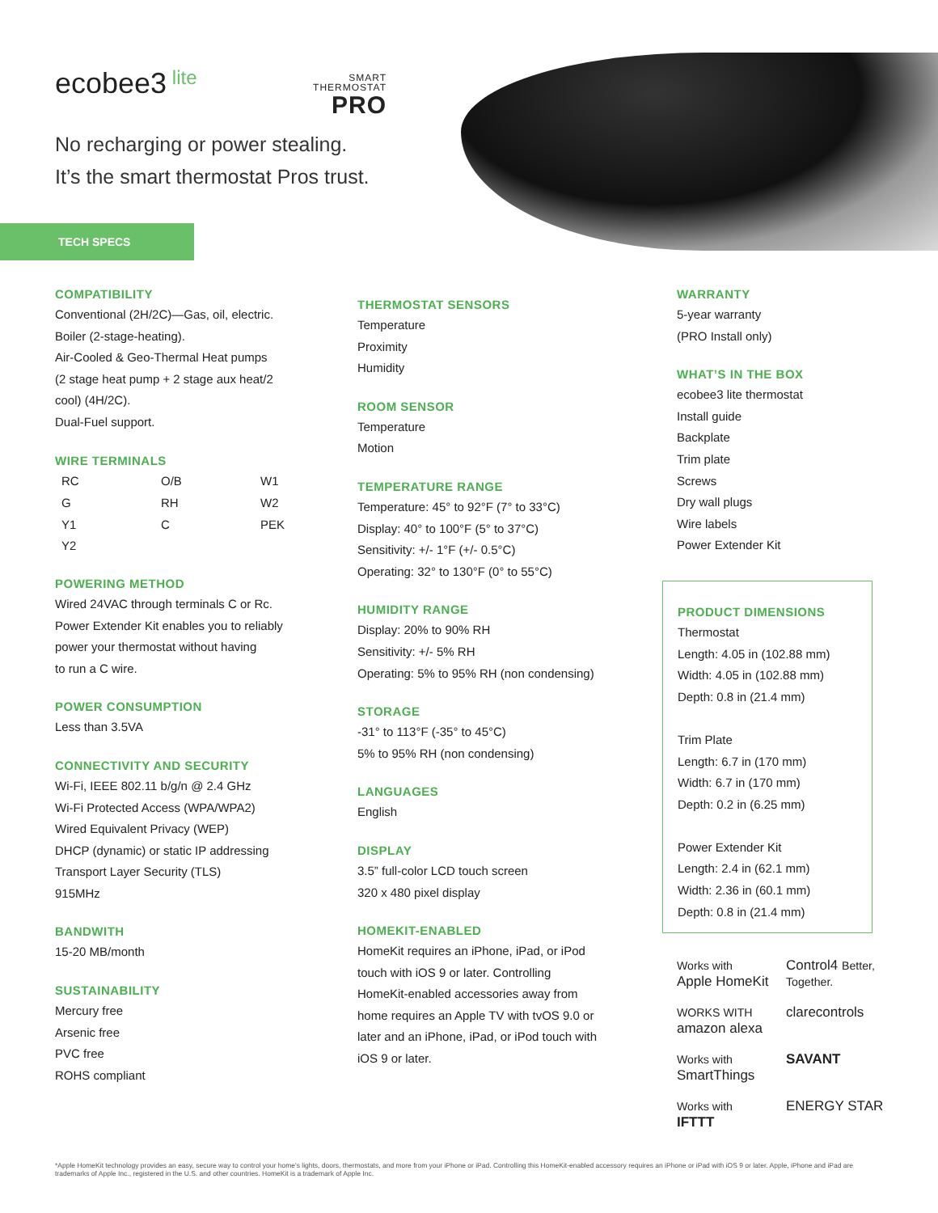ecobee3 lite
SMART
THERMOSTAT
PRO
No recharging or power stealing.
It’s the smart thermostat Pros trust.
TECH SPECS
COMPATIBILITY
Conventional (2H/2C)—Gas, oil, electric.
Boiler (2-stage-heating).
Air-Cooled & Geo-Thermal Heat pumps
(2 stage heat pump + 2 stage aux heat/2
cool) (4H/2C).
Dual-Fuel support.
WIRE TERMINALS
| RC | O/B | W1 |
| G | RH | W2 |
| Y1 | C | PEK |
| Y2 | | |
POWERING METHOD
Wired 24VAC through terminals C or Rc.
Power Extender Kit enables you to reliably
power your thermostat without having
to run a C wire.
POWER CONSUMPTION
Less than 3.5VA
CONNECTIVITY AND SECURITY
Wi-Fi, IEEE 802.11 b/g/n @ 2.4 GHz
Wi-Fi Protected Access (WPA/WPA2)
Wired Equivalent Privacy (WEP)
DHCP (dynamic) or static IP addressing
Transport Layer Security (TLS)
915MHz
BANDWITH
15-20 MB/month
SUSTAINABILITY
Mercury free
Arsenic free
PVC free
ROHS compliant
THERMOSTAT SENSORS
Temperature
Proximity
Humidity
ROOM SENSOR
Temperature
Motion
TEMPERATURE RANGE
Temperature: 45° to 92°F (7° to 33°C)
Display: 40° to 100°F (5° to 37°C)
Sensitivity: +/- 1°F (+/- 0.5°C)
Operating: 32° to 130°F (0° to 55°C)
HUMIDITY RANGE
Display: 20% to 90% RH
Sensitivity: +/- 5% RH
Operating: 5% to 95% RH (non condensing)
STORAGE
-31° to 113°F (-35° to 45°C)
5% to 95% RH (non condensing)
LANGUAGES
English
DISPLAY
3.5” full-color LCD touch screen
320 x 480 pixel display
HOMEKIT-ENABLED
HomeKit requires an iPhone, iPad, or iPod
touch with iOS 9 or later. Controlling
HomeKit-enabled accessories away from
home requires an Apple TV with tvOS 9.0 or
later and an iPhone, iPad, or iPod touch with
iOS 9 or later.
WARRANTY
5-year warranty
(PRO Install only)
WHAT’S IN THE BOX
ecobee3 lite thermostat
Install guide
Backplate
Trim plate
Screws
Dry wall plugs
Wire labels
Power Extender Kit
PRODUCT DIMENSIONS
Thermostat
Length: 4.05 in (102.88 mm)
Width: 4.05 in (102.88 mm)
Depth: 0.8 in (21.4 mm)
Trim Plate
Length: 6.7 in (170 mm)
Width: 6.7 in (170 mm)
Depth: 0.2 in (6.25 mm)
Power Extender Kit
Length: 2.4 in (62.1 mm)
Width: 2.36 in (60.1 mm)
Depth: 0.8 in (21.4 mm)
Works with
Apple HomeKit
Control4 Better, Together.
WORKS WITH
amazon alexa
clarecontrols
Works with
SmartThings
SAVANT
Works with
IFTTT
ENERGY STAR
*Apple HomeKit technology provides an easy, secure way to control your home's lights, doors, thermostats, and more from your iPhone or iPad. Controlling this HomeKit-enabled accessory requires an iPhone or iPad with iOS 9 or later. Apple, iPhone and iPad are trademarks of Apple Inc., registered in the U.S. and other countries. HomeKit is a trademark of Apple Inc.